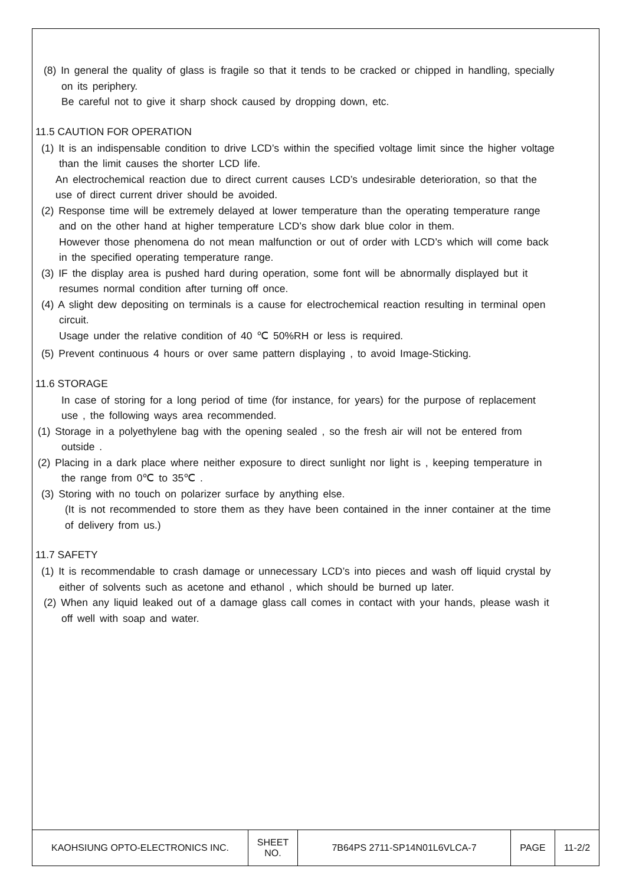(8) In general the quality of glass is fragile so that it tends to be cracked or chipped in handling, specially on its periphery.
Be careful not to give it sharp shock caused by dropping down, etc.
11.5 CAUTION FOR OPERATION
(1) It is an indispensable condition to drive LCD’s within the specified voltage limit since the higher voltage than the limit causes the shorter LCD life.
An electrochemical reaction due to direct current causes LCD’s undesirable deterioration, so that the use of direct current driver should be avoided.
(2) Response time will be extremely delayed at lower temperature than the operating temperature range and on the other hand at higher temperature LCD’s show dark blue color in them.
However those phenomena do not mean malfunction or out of order with LCD’s which will come back in the specified operating temperature range.
(3) IF the display area is pushed hard during operation, some font will be abnormally displayed but it resumes normal condition after turning off once.
(4) A slight dew depositing on terminals is a cause for electrochemical reaction resulting in terminal open circuit.
Usage under the relative condition of 40 ℃ 50%RH or less is required.
(5) Prevent continuous 4 hours or over same pattern displaying , to avoid Image-Sticking.
11.6 STORAGE
In case of storing for a long period of time (for instance, for years) for the purpose of replacement use , the following ways area recommended.
(1) Storage in a polyethylene bag with the opening sealed , so the fresh air will not be entered from outside .
(2) Placing in a dark place where neither exposure to direct sunlight nor light is , keeping temperature in the range from 0℃ to 35℃ .
(3) Storing with no touch on polarizer surface by anything else.
(It is not recommended to store them as they have been contained in the inner container at the time of delivery from us.)
11.7 SAFETY
(1) It is recommendable to crash damage or unnecessary LCD’s into pieces and wash off liquid crystal by either of solvents such as acetone and ethanol , which should be burned up later.
(2) When any liquid leaked out of a damage glass call comes in contact with your hands, please wash it off well with soap and water.
| KAOHSIUNG OPTO-ELECTRONICS INC. | SHEET NO. | 7B64PS 2711-SP14N01L6VLCA-7 | PAGE | 11-2/2 |